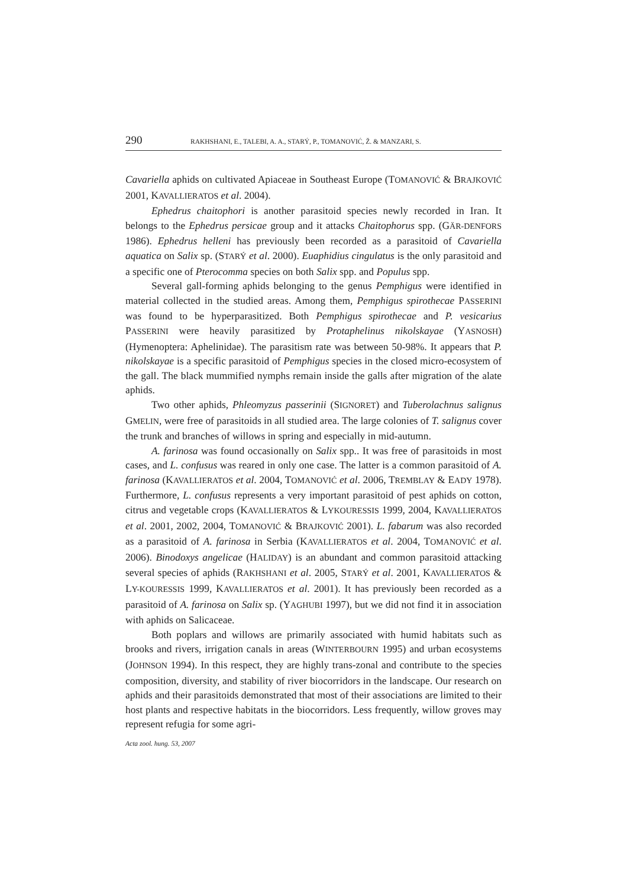290 RAKHSHANI, E., TALEBI, A. A., STARÝ, P., TOMANOVIĆ, Ž. & MANZARI, S.
Cavariella aphids on cultivated Apiaceae in Southeast Europe (TOMANOVIĆ & BRAJKOVIĆ 2001, KAVALLIERATOS et al. 2004).
Ephedrus chaitophori is another parasitoid species newly recorded in Iran. It belongs to the Ephedrus persicae group and it attacks Chaitophorus spp. (GÄR-DENFORS 1986). Ephedrus helleni has previously been recorded as a parasitoid of Cavariella aquatica on Salix sp. (STARÝ et al. 2000). Euaphidius cingulatus is the only parasitoid and a specific one of Pterocomma species on both Salix spp. and Populus spp.
Several gall-forming aphids belonging to the genus Pemphigus were identified in material collected in the studied areas. Among them, Pemphigus spirothecae PASSERINI was found to be hyperparasitized. Both Pemphigus spirothecae and P. vesicarius PASSERINI were heavily parasitized by Protaphelinus nikolskayae (YASNOSH) (Hymenoptera: Aphelinidae). The parasitism rate was between 50-98%. It appears that P. nikolskayae is a specific parasitoid of Pemphigus species in the closed micro-ecosystem of the gall. The black mummified nymphs remain inside the galls after migration of the alate aphids.
Two other aphids, Phleomyzus passerinii (SIGNORET) and Tuberolachnus salignus GMELIN, were free of parasitoids in all studied area. The large colonies of T. salignus cover the trunk and branches of willows in spring and especially in mid-autumn.
A. farinosa was found occasionally on Salix spp.. It was free of parasitoids in most cases, and L. confusus was reared in only one case. The latter is a common parasitoid of A. farinosa (KAVALLIERATOS et al. 2004, TOMANOVIĆ et al. 2006, TREMBLAY & EADY 1978). Furthermore, L. confusus represents a very important parasitoid of pest aphids on cotton, citrus and vegetable crops (KAVALLIERATOS & LYKOURESSIS 1999, 2004, KAVALLIERATOS et al. 2001, 2002, 2004, TOMANOVIĆ & BRAJKOVIĆ 2001). L. fabarum was also recorded as a parasitoid of A. farinosa in Serbia (KAVALLIERATOS et al. 2004, TOMANOVIĆ et al. 2006). Binodoxys angelicae (HALIDAY) is an abundant and common parasitoid attacking several species of aphids (RAKHSHANI et al. 2005, STARÝ et al. 2001, KAVALLIERATOS & LY-KOURESSIS 1999, KAVALLIERATOS et al. 2001). It has previously been recorded as a parasitoid of A. farinosa on Salix sp. (YAGHUBI 1997), but we did not find it in association with aphids on Salicaceae.
Both poplars and willows are primarily associated with humid habitats such as brooks and rivers, irrigation canals in areas (WINTERBOURN 1995) and urban ecosystems (JOHNSON 1994). In this respect, they are highly trans-zonal and contribute to the species composition, diversity, and stability of river biocorridors in the landscape. Our research on aphids and their parasitoids demonstrated that most of their associations are limited to their host plants and respective habitats in the biocorridors. Less frequently, willow groves may represent refugia for some agri-
Acta zool. hung. 53, 2007